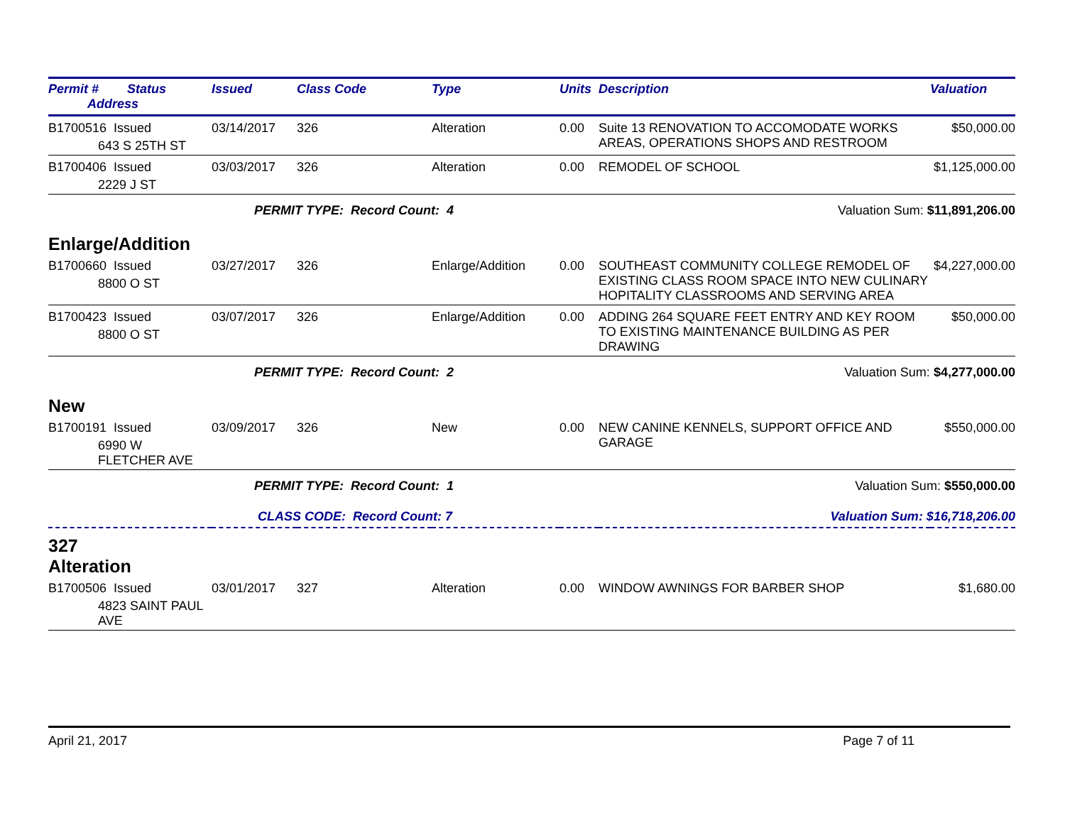| Permit # Status Address | Issued | Class Code | Type | Units | Description | Valuation |
| --- | --- | --- | --- | --- | --- | --- |
| B1700516 Issued 643 S 25TH ST | 03/14/2017 | 326 | Alteration | 0.00 | Suite 13 RENOVATION TO ACCOMODATE WORKS AREAS, OPERATIONS SHOPS AND RESTROOM | $50,000.00 |
| B1700406 Issued 2229 J ST | 03/03/2017 | 326 | Alteration | 0.00 | REMODEL OF SCHOOL | $1,125,000.00 |
| PERMIT TYPE: Record Count: 4 | | | | | Valuation Sum: $11,891,206.00 | |
| Enlarge/Addition | | | | | | |
| B1700660 Issued 8800 O ST | 03/27/2017 | 326 | Enlarge/Addition | 0.00 | SOUTHEAST COMMUNITY COLLEGE REMODEL OF EXISTING CLASS ROOM SPACE INTO NEW CULINARY HOPITALITY CLASSROOMS AND SERVING AREA | $4,227,000.00 |
| B1700423 Issued 8800 O ST | 03/07/2017 | 326 | Enlarge/Addition | 0.00 | ADDING 264 SQUARE FEET ENTRY AND KEY ROOM TO EXISTING MAINTENANCE BUILDING AS PER DRAWING | $50,000.00 |
| PERMIT TYPE: Record Count: 2 | | | | | Valuation Sum: $4,277,000.00 | |
| New | | | | | | |
| B1700191 Issued 6990 W FLETCHER AVE | 03/09/2017 | 326 | New | 0.00 | NEW CANINE KENNELS, SUPPORT OFFICE AND GARAGE | $550,000.00 |
| PERMIT TYPE: Record Count: 1 | | | | | Valuation Sum: $550,000.00 | |
| CLASS CODE: Record Count: 7 | | | | | Valuation Sum: $16,718,206.00 | |
| 327 Alteration | | | | | | |
| B1700506 Issued 4823 SAINT PAUL AVE | 03/01/2017 | 327 | Alteration | 0.00 | WINDOW AWNINGS FOR BARBER SHOP | $1,680.00 |
April 21, 2017 Page 7 of 11